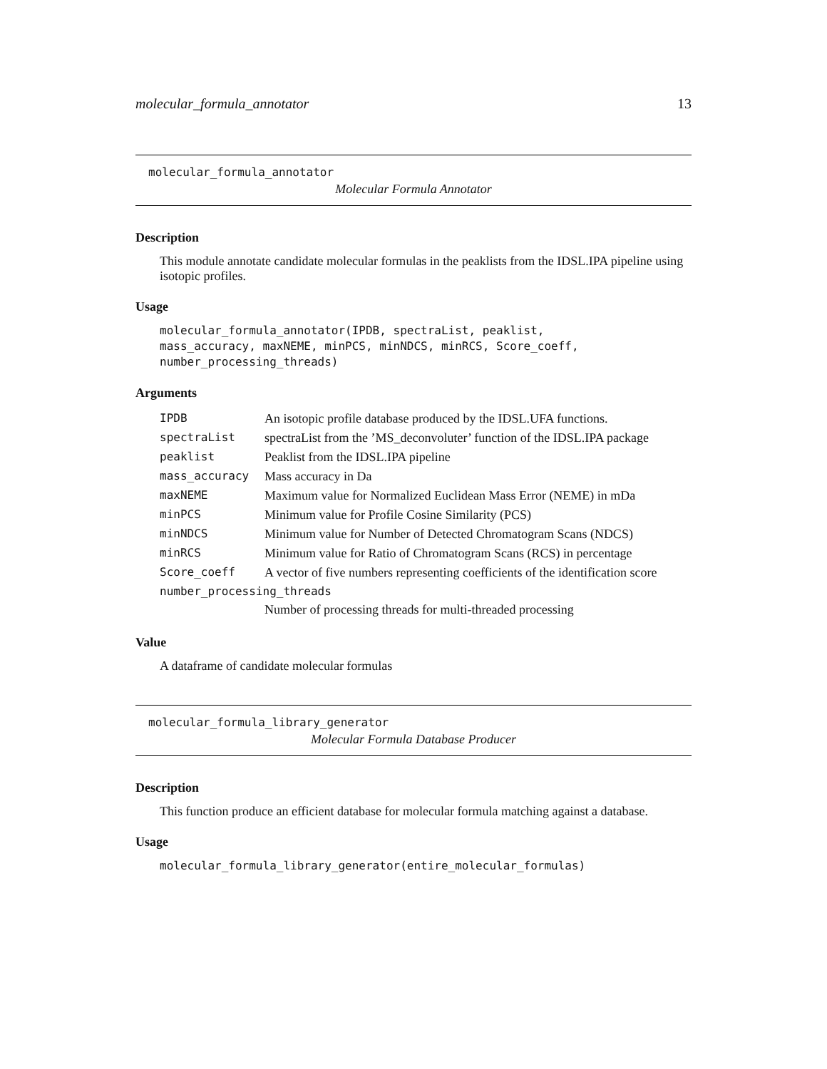molecular_formula_annotator 13
molecular_formula_annotator
Molecular Formula Annotator
Description
This module annotate candidate molecular formulas in the peaklists from the IDSL.IPA pipeline using isotopic profiles.
Usage
molecular_formula_annotator(IPDB, spectraList, peaklist,
mass_accuracy, maxNEME, minPCS, minNDCS, minRCS, Score_coeff,
number_processing_threads)
Arguments
| IPDB | An isotopic profile database produced by the IDSL.UFA functions. |
| spectraList | spectraList from the ’MS_deconvoluter’ function of the IDSL.IPA package |
| peaklist | Peaklist from the IDSL.IPA pipeline |
| mass_accuracy | Mass accuracy in Da |
| maxNEME | Maximum value for Normalized Euclidean Mass Error (NEME) in mDa |
| minPCS | Minimum value for Profile Cosine Similarity (PCS) |
| minNDCS | Minimum value for Number of Detected Chromatogram Scans (NDCS) |
| minRCS | Minimum value for Ratio of Chromatogram Scans (RCS) in percentage |
| Score_coeff | A vector of five numbers representing coefficients of the identification score |
| number_processing_threads | |
| | Number of processing threads for multi-threaded processing |
Value
A dataframe of candidate molecular formulas
molecular_formula_library_generator
Molecular Formula Database Producer
Description
This function produce an efficient database for molecular formula matching against a database.
Usage
molecular_formula_library_generator(entire_molecular_formulas)